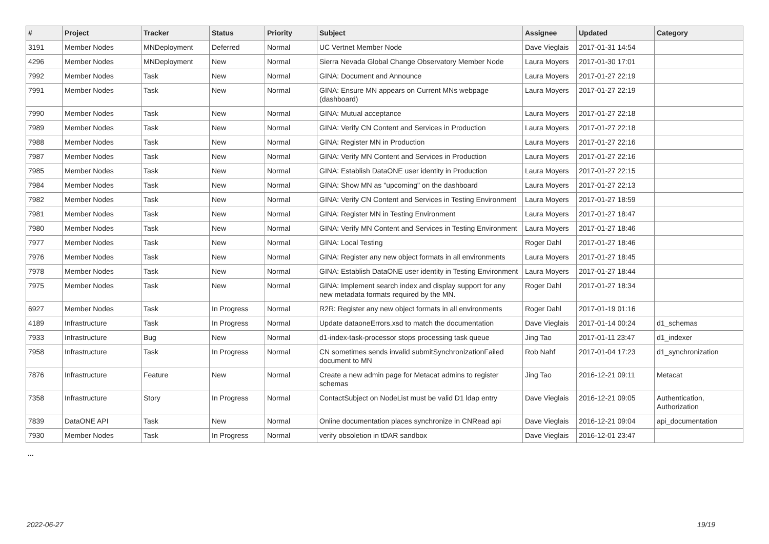| # | Project | Tracker | Status | Priority | Subject | Assignee | Updated | Category |
| --- | --- | --- | --- | --- | --- | --- | --- | --- |
| 3191 | Member Nodes | MNDeployment | Deferred | Normal | UC Vertnet Member Node | Dave Vieglais | 2017-01-31 14:54 | |
| 4296 | Member Nodes | MNDeployment | New | Normal | Sierra Nevada Global Change Observatory Member Node | Laura Moyers | 2017-01-30 17:01 | |
| 7992 | Member Nodes | Task | New | Normal | GINA: Document and Announce | Laura Moyers | 2017-01-27 22:19 | |
| 7991 | Member Nodes | Task | New | Normal | GINA: Ensure MN appears on Current MNs webpage (dashboard) | Laura Moyers | 2017-01-27 22:19 | |
| 7990 | Member Nodes | Task | New | Normal | GINA: Mutual acceptance | Laura Moyers | 2017-01-27 22:18 | |
| 7989 | Member Nodes | Task | New | Normal | GINA: Verify CN Content and Services in Production | Laura Moyers | 2017-01-27 22:18 | |
| 7988 | Member Nodes | Task | New | Normal | GINA: Register MN in Production | Laura Moyers | 2017-01-27 22:16 | |
| 7987 | Member Nodes | Task | New | Normal | GINA: Verify MN Content and Services in Production | Laura Moyers | 2017-01-27 22:16 | |
| 7985 | Member Nodes | Task | New | Normal | GINA: Establish DataONE user identity in Production | Laura Moyers | 2017-01-27 22:15 | |
| 7984 | Member Nodes | Task | New | Normal | GINA: Show MN as "upcoming" on the dashboard | Laura Moyers | 2017-01-27 22:13 | |
| 7982 | Member Nodes | Task | New | Normal | GINA: Verify CN Content and Services in Testing Environment | Laura Moyers | 2017-01-27 18:59 | |
| 7981 | Member Nodes | Task | New | Normal | GINA: Register MN in Testing Environment | Laura Moyers | 2017-01-27 18:47 | |
| 7980 | Member Nodes | Task | New | Normal | GINA: Verify MN Content and Services in Testing Environment | Laura Moyers | 2017-01-27 18:46 | |
| 7977 | Member Nodes | Task | New | Normal | GINA: Local Testing | Roger Dahl | 2017-01-27 18:46 | |
| 7976 | Member Nodes | Task | New | Normal | GINA: Register any new object formats in all environments | Laura Moyers | 2017-01-27 18:45 | |
| 7978 | Member Nodes | Task | New | Normal | GINA: Establish DataONE user identity in Testing Environment | Laura Moyers | 2017-01-27 18:44 | |
| 7975 | Member Nodes | Task | New | Normal | GINA: Implement search index and display support for any new metadata formats required by the MN. | Roger Dahl | 2017-01-27 18:34 | |
| 6927 | Member Nodes | Task | In Progress | Normal | R2R: Register any new object formats in all environments | Roger Dahl | 2017-01-19 01:16 | |
| 4189 | Infrastructure | Task | In Progress | Normal | Update dataoneErrors.xsd to match the documentation | Dave Vieglais | 2017-01-14 00:24 | d1_schemas |
| 7933 | Infrastructure | Bug | New | Normal | d1-index-task-processor stops processing task queue | Jing Tao | 2017-01-11 23:47 | d1_indexer |
| 7958 | Infrastructure | Task | In Progress | Normal | CN sometimes sends invalid submitSynchronizationFailed document to MN | Rob Nahf | 2017-01-04 17:23 | d1_synchronization |
| 7876 | Infrastructure | Feature | New | Normal | Create a new admin page for Metacat admins to register schemas | Jing Tao | 2016-12-21 09:11 | Metacat |
| 7358 | Infrastructure | Story | In Progress | Normal | ContactSubject on NodeList must be valid D1 ldap entry | Dave Vieglais | 2016-12-21 09:05 | Authentication, Authorization |
| 7839 | DataONE API | Task | New | Normal | Online documentation places synchronize in CNRead api | Dave Vieglais | 2016-12-21 09:04 | api_documentation |
| 7930 | Member Nodes | Task | In Progress | Normal | verify obsoletion in tDAR sandbox | Dave Vieglais | 2016-12-01 23:47 | |
...
2022-06-27 19/19